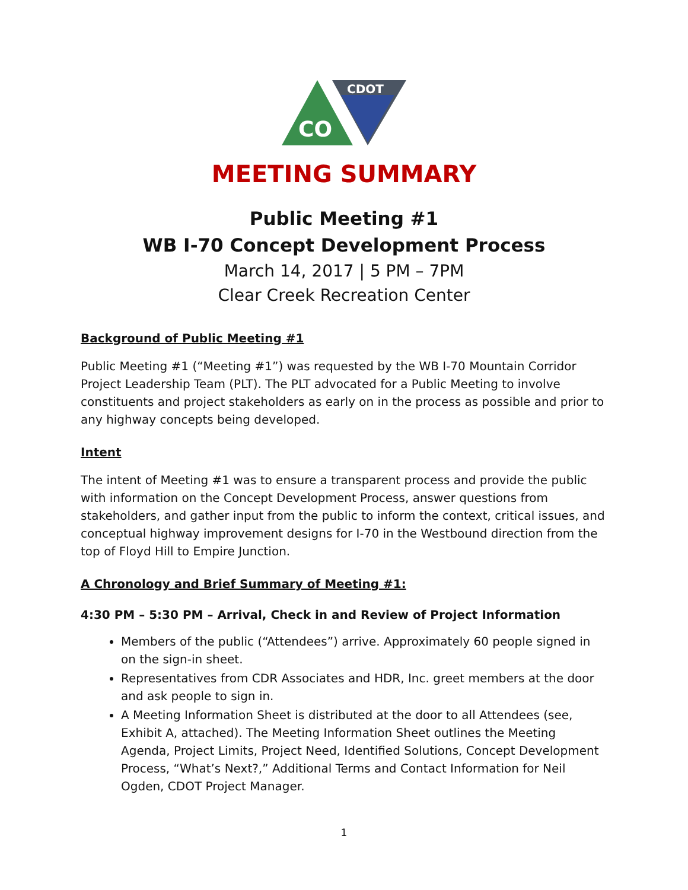CDOT
CO
MEETING SUMMARY
Public Meeting #1
WB I-70 Concept Development Process
March 14, 2017 | 5 PM – 7PM
Clear Creek Recreation Center
Background of Public Meeting #1
Public Meeting #1 (“Meeting #1”) was requested by the WB I-70 Mountain Corridor Project Leadership Team (PLT). The PLT advocated for a Public Meeting to involve constituents and project stakeholders as early on in the process as possible and prior to any highway concepts being developed.
Intent
The intent of Meeting #1 was to ensure a transparent process and provide the public with information on the Concept Development Process, answer questions from stakeholders, and gather input from the public to inform the context, critical issues, and conceptual highway improvement designs for I-70 in the Westbound direction from the top of Floyd Hill to Empire Junction.
A Chronology and Brief Summary of Meeting #1:
4:30 PM – 5:30 PM – Arrival, Check in and Review of Project Information
Members of the public (“Attendees”) arrive. Approximately 60 people signed in on the sign-in sheet.
Representatives from CDR Associates and HDR, Inc. greet members at the door and ask people to sign in.
A Meeting Information Sheet is distributed at the door to all Attendees (see, Exhibit A, attached). The Meeting Information Sheet outlines the Meeting Agenda, Project Limits, Project Need, Identified Solutions, Concept Development Process, “What’s Next?,” Additional Terms and Contact Information for Neil Ogden, CDOT Project Manager.
1